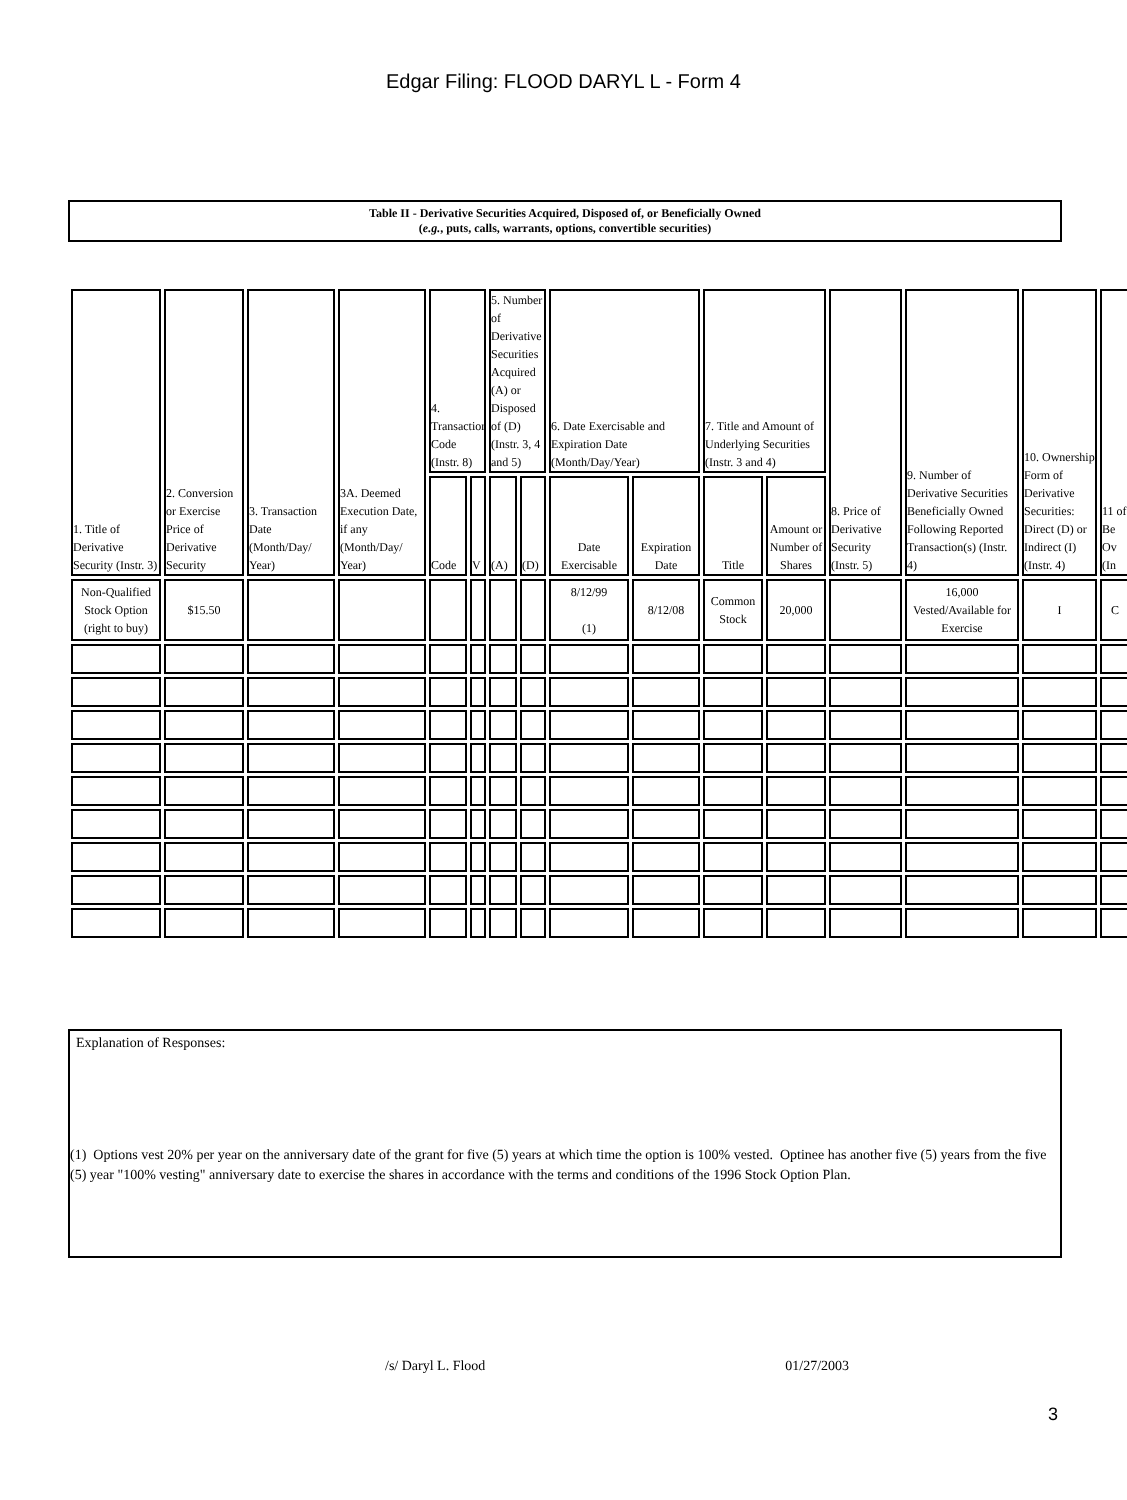Edgar Filing: FLOOD DARYL L - Form 4
Table II - Derivative Securities Acquired, Disposed of, or Beneficially Owned
(e.g., puts, calls, warrants, options, convertible securities)
| 1. Title of Derivative Security (Instr. 3) | 2. Conversion or Exercise Price of Derivative Security | 3. Transaction Date (Month/Day/ Year) | 3A. Deemed Execution Date, if any (Month/Day/ Year) | 4. Transaction Code (Instr. 8) | | 5. Number of Derivative Securities Acquired (A) or Disposed of (D) (Instr. 3, 4 and 5) | | 6. Date Exercisable and Expiration Date (Month/Day/Year) | | 7. Title and Amount of Underlying Securities (Instr. 3 and 4) | | 8. Price of Derivative Security (Instr. 5) | 9. Number of Derivative Securities Beneficially Owned Following Reported Transaction(s) (Instr. 4) | 10. Ownership Form of Derivative Securities: Direct (D) or Indirect (I) (Instr. 4) | 11 of Be Ov (In |
| --- | --- | --- | --- | --- | --- | --- | --- | --- | --- | --- | --- | --- | --- | --- | --- |
| | | | | Code | V | (A) | (D) | Date Exercisable | Expiration Date | Title | Amount or Number of Shares | | | | |
| Non-Qualified Stock Option (right to buy) | $15.50 | | | | | | | 8/12/99 (1) | 8/12/08 | Common Stock | 20,000 | | 16,000 Vested/Available for Exercise | I | C |
Explanation of Responses:
(1) Options vest 20% per year on the anniversary date of the grant for five (5) years at which time the option is 100% vested. Optinee has another five (5) years from the five (5) year "100% vesting" anniversary date to exercise the shares in accordance with the terms and conditions of the 1996 Stock Option Plan.
/s/ Daryl L. Flood 01/27/2003
3